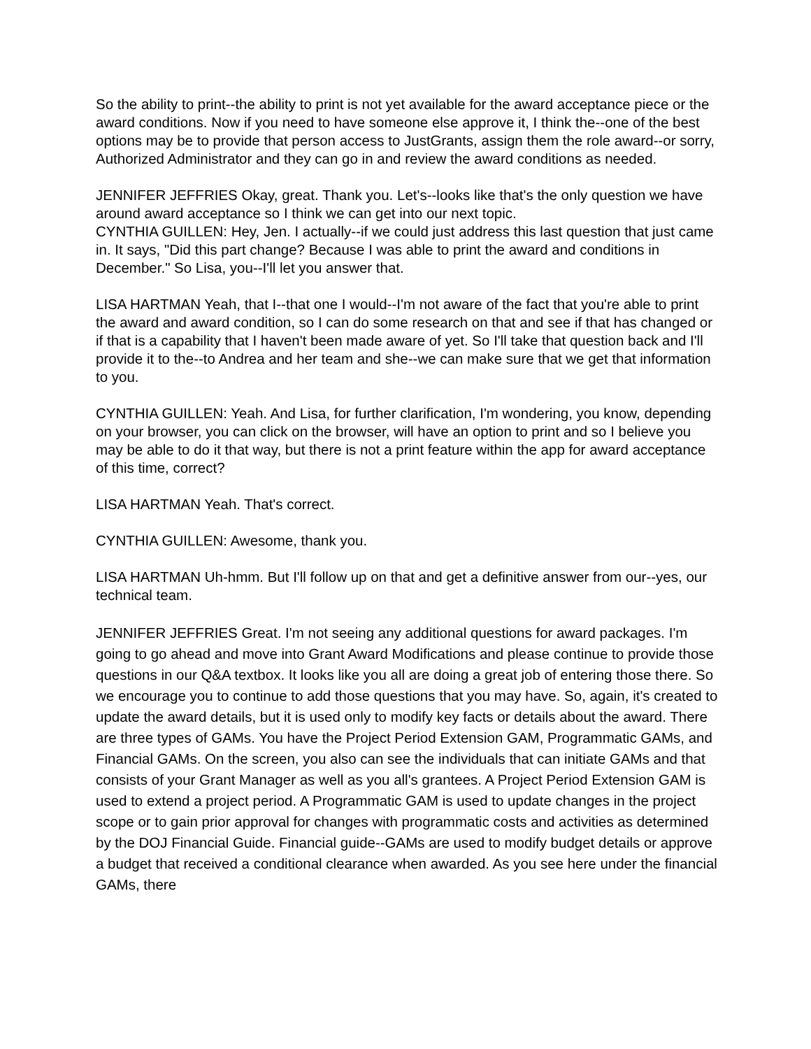So the ability to print--the ability to print is not yet available for the award acceptance piece or the award conditions. Now if you need to have someone else approve it, I think the--one of the best options may be to provide that person access to JustGrants, assign them the role award--or sorry, Authorized Administrator and they can go in and review the award conditions as needed.
JENNIFER JEFFRIES Okay, great. Thank you. Let's--looks like that's the only question we have around award acceptance so I think we can get into our next topic.
CYNTHIA GUILLEN: Hey, Jen. I actually--if we could just address this last question that just came in. It says, "Did this part change? Because I was able to print the award and conditions in December." So Lisa, you--I'll let you answer that.
LISA HARTMAN Yeah, that I--that one I would--I'm not aware of the fact that you're able to print the award and award condition, so I can do some research on that and see if that has changed or if that is a capability that I haven't been made aware of yet. So I'll take that question back and I'll provide it to the--to Andrea and her team and she--we can make sure that we get that information to you.
CYNTHIA GUILLEN: Yeah. And Lisa, for further clarification, I'm wondering, you know, depending on your browser, you can click on the browser, will have an option to print and so I believe you may be able to do it that way, but there is not a print feature within the app for award acceptance of this time, correct?
LISA HARTMAN Yeah. That's correct.
CYNTHIA GUILLEN: Awesome, thank you.
LISA HARTMAN Uh-hmm. But I'll follow up on that and get a definitive answer from our--yes, our technical team.
JENNIFER JEFFRIES Great. I'm not seeing any additional questions for award packages. I'm going to go ahead and move into Grant Award Modifications and please continue to provide those questions in our Q&A textbox. It looks like you all are doing a great job of entering those there. So we encourage you to continue to add those questions that you may have. So, again, it's created to update the award details, but it is used only to modify key facts or details about the award. There are three types of GAMs. You have the Project Period Extension GAM, Programmatic GAMs, and Financial GAMs. On the screen, you also can see the individuals that can initiate GAMs and that consists of your Grant Manager as well as you all's grantees. A Project Period Extension GAM is used to extend a project period. A Programmatic GAM is used to update changes in the project scope or to gain prior approval for changes with programmatic costs and activities as determined by the DOJ Financial Guide. Financial guide--GAMs are used to modify budget details or approve a budget that received a conditional clearance when awarded. As you see here under the financial GAMs, there